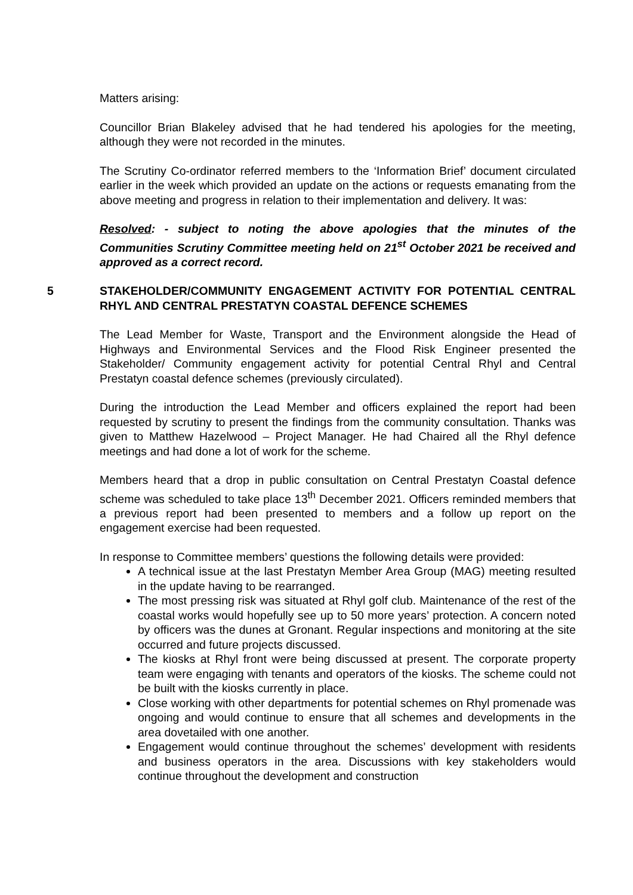Matters arising:
Councillor Brian Blakeley advised that he had tendered his apologies for the meeting, although they were not recorded in the minutes.
The Scrutiny Co-ordinator referred members to the ‘Information Brief’ document circulated earlier in the week which provided an update on the actions or requests emanating from the above meeting and progress in relation to their implementation and delivery. It was:
Resolved: - subject to noting the above apologies that the minutes of the Communities Scrutiny Committee meeting held on 21<sup>st</sup> October 2021 be received and approved as a correct record.
5 STAKEHOLDER/COMMUNITY ENGAGEMENT ACTIVITY FOR POTENTIAL CENTRAL RHYL AND CENTRAL PRESTATYN COASTAL DEFENCE SCHEMES
The Lead Member for Waste, Transport and the Environment alongside the Head of Highways and Environmental Services and the Flood Risk Engineer presented the Stakeholder/ Community engagement activity for potential Central Rhyl and Central Prestatyn coastal defence schemes (previously circulated).
During the introduction the Lead Member and officers explained the report had been requested by scrutiny to present the findings from the community consultation. Thanks was given to Matthew Hazelwood – Project Manager. He had Chaired all the Rhyl defence meetings and had done a lot of work for the scheme.
Members heard that a drop in public consultation on Central Prestatyn Coastal defence scheme was scheduled to take place 13<sup>th</sup> December 2021. Officers reminded members that a previous report had been presented to members and a follow up report on the engagement exercise had been requested.
In response to Committee members’ questions the following details were provided:
A technical issue at the last Prestatyn Member Area Group (MAG) meeting resulted in the update having to be rearranged.
The most pressing risk was situated at Rhyl golf club. Maintenance of the rest of the coastal works would hopefully see up to 50 more years’ protection. A concern noted by officers was the dunes at Gronant. Regular inspections and monitoring at the site occurred and future projects discussed.
The kiosks at Rhyl front were being discussed at present. The corporate property team were engaging with tenants and operators of the kiosks. The scheme could not be built with the kiosks currently in place.
Close working with other departments for potential schemes on Rhyl promenade was ongoing and would continue to ensure that all schemes and developments in the area dovetailed with one another.
Engagement would continue throughout the schemes’ development with residents and business operators in the area. Discussions with key stakeholders would continue throughout the development and construction